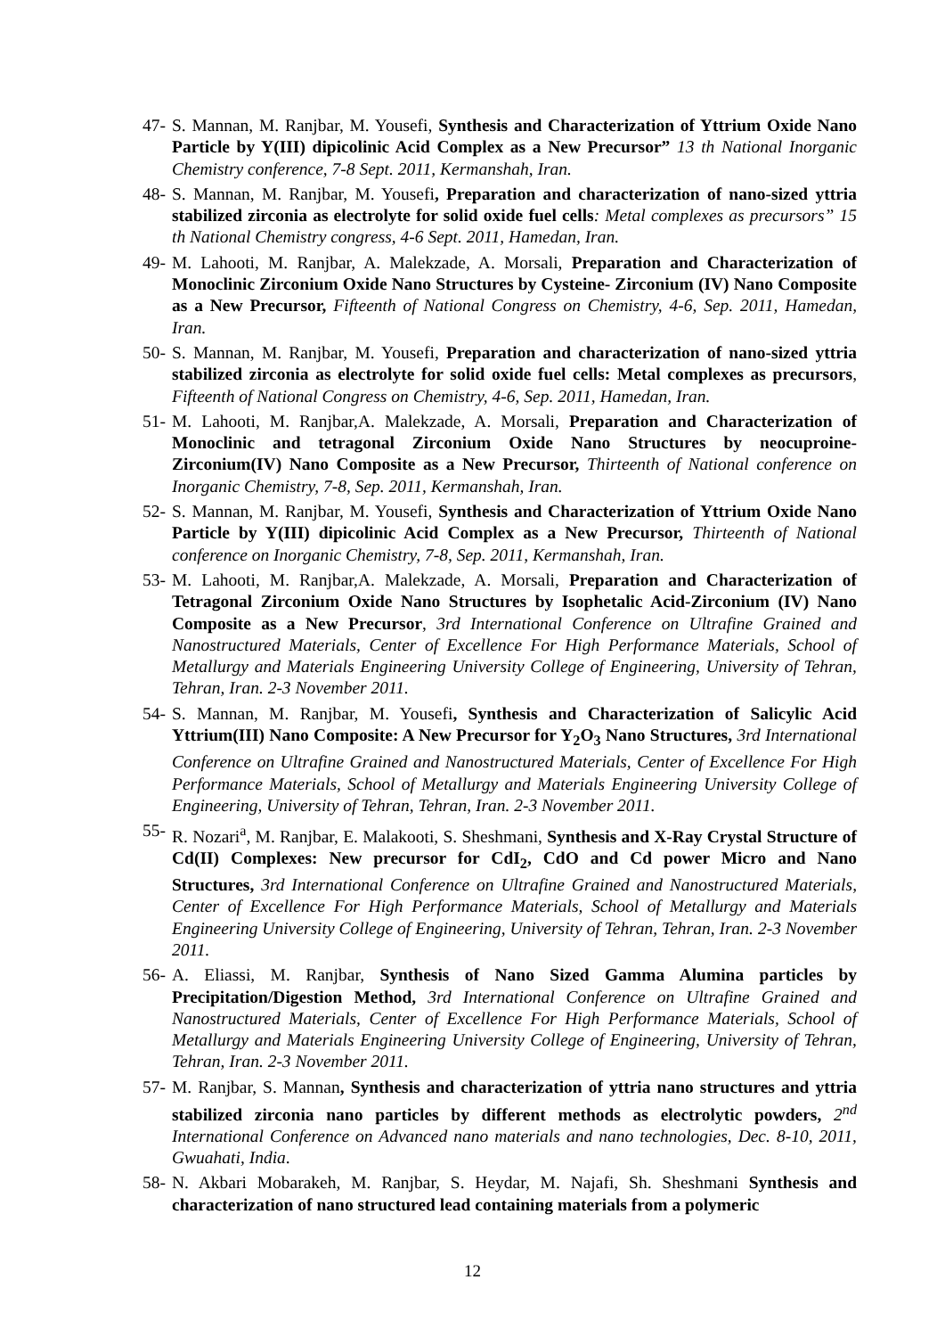47- S. Mannan, M. Ranjbar, M. Yousefi, Synthesis and Characterization of Yttrium Oxide Nano Particle by Y(III) dipicolinic Acid Complex as a New Precursor” 13 th National Inorganic Chemistry conference, 7-8 Sept. 2011, Kermanshah, Iran.
48- S. Mannan, M. Ranjbar, M. Yousefi, Preparation and characterization of nano-sized yttria stabilized zirconia as electrolyte for solid oxide fuel cells: Metal complexes as precursors” 15 th National Chemistry congress, 4-6 Sept. 2011, Hamedan, Iran.
49- M. Lahooti, M. Ranjbar, A. Malekzade, A. Morsali, Preparation and Characterization of Monoclinic Zirconium Oxide Nano Structures by Cysteine- Zirconium (IV) Nano Composite as a New Precursor, Fifteenth of National Congress on Chemistry, 4-6, Sep. 2011, Hamedan, Iran.
50- S. Mannan, M. Ranjbar, M. Yousefi, Preparation and characterization of nano-sized yttria stabilized zirconia as electrolyte for solid oxide fuel cells: Metal complexes as precursors, Fifteenth of National Congress on Chemistry, 4-6, Sep. 2011, Hamedan, Iran.
51- M. Lahooti, M. Ranjbar,A. Malekzade, A. Morsali, Preparation and Characterization of Monoclinic and tetragonal Zirconium Oxide Nano Structures by neocuproine-Zirconium(IV) Nano Composite as a New Precursor, Thirteenth of National conference on Inorganic Chemistry, 7-8, Sep. 2011, Kermanshah, Iran.
52- S. Mannan, M. Ranjbar, M. Yousefi, Synthesis and Characterization of Yttrium Oxide Nano Particle by Y(III) dipicolinic Acid Complex as a New Precursor, Thirteenth of National conference on Inorganic Chemistry, 7-8, Sep. 2011, Kermanshah, Iran.
53- M. Lahooti, M. Ranjbar,A. Malekzade, A. Morsali, Preparation and Characterization of Tetragonal Zirconium Oxide Nano Structures by Isophetalic Acid-Zirconium (IV) Nano Composite as a New Precursor, 3rd International Conference on Ultrafine Grained and Nanostructured Materials, Center of Excellence For High Performance Materials, School of Metallurgy and Materials Engineering University College of Engineering, University of Tehran, Tehran, Iran. 2-3 November 2011.
54- S. Mannan, M. Ranjbar, M. Yousefi, Synthesis and Characterization of Salicylic Acid Yttrium(III) Nano Composite: A New Precursor for Y<sub>2</sub>O<sub>3</sub> Nano Structures, 3rd International Conference on Ultrafine Grained and Nanostructured Materials, Center of Excellence For High Performance Materials, School of Metallurgy and Materials Engineering University College of Engineering, University of Tehran, Tehran, Iran. 2-3 November 2011.
55- R. Nozari<sup>a</sup>, M. Ranjbar, E. Malakooti, S. Sheshmani, Synthesis and X-Ray Crystal Structure of Cd(II) Complexes: New precursor for CdI<sub>2</sub>, CdO and Cd power Micro and Nano Structures, 3rd International Conference on Ultrafine Grained and Nanostructured Materials, Center of Excellence For High Performance Materials, School of Metallurgy and Materials Engineering University College of Engineering, University of Tehran, Tehran, Iran. 2-3 November 2011.
56- A. Eliassi, M. Ranjbar, Synthesis of Nano Sized Gamma Alumina particles by Precipitation/Digestion Method, 3rd International Conference on Ultrafine Grained and Nanostructured Materials, Center of Excellence For High Performance Materials, School of Metallurgy and Materials Engineering University College of Engineering, University of Tehran, Tehran, Iran. 2-3 November 2011.
57- M. Ranjbar, S. Mannan, Synthesis and characterization of yttria nano structures and yttria stabilized zirconia nano particles by different methods as electrolytic powders, 2<sup>nd</sup> International Conference on Advanced nano materials and nano technologies, Dec. 8-10, 2011, Gwuahati, India.
58- N. Akbari Mobarakeh, M. Ranjbar, S. Heydar, M. Najafi, Sh. Sheshmani Synthesis and characterization of nano structured lead containing materials from a polymeric
12